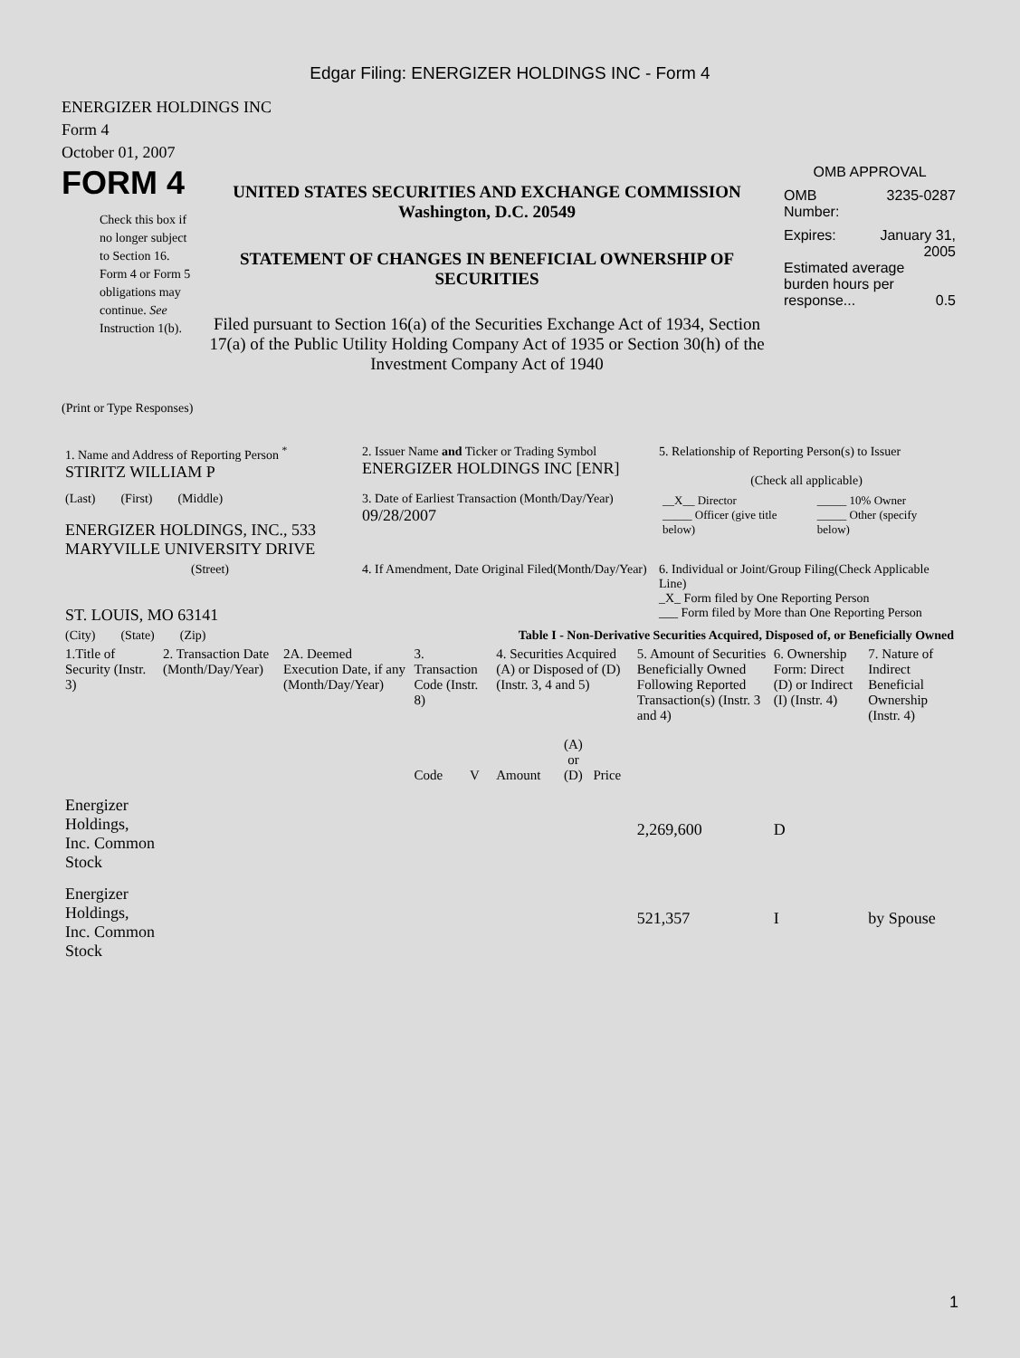Edgar Filing: ENERGIZER HOLDINGS INC - Form 4
ENERGIZER HOLDINGS INC
Form 4
October 01, 2007
FORM 4
Check this box if no longer subject to Section 16. Form 4 or Form 5 obligations may continue. See Instruction 1(b).
UNITED STATES SECURITIES AND EXCHANGE COMMISSION
Washington, D.C. 20549
STATEMENT OF CHANGES IN BENEFICIAL OWNERSHIP OF SECURITIES
Filed pursuant to Section 16(a) of the Securities Exchange Act of 1934, Section 17(a) of the Public Utility Holding Company Act of 1935 or Section 30(h) of the Investment Company Act of 1940
OMB APPROVAL
OMB
Number: 3235-0287
Expires: January 31,
2005
Estimated average burden hours per response... 0.5
(Print or Type Responses)
| 1. Name and Address of Reporting Person <sup>*</sup> STIRITZ WILLIAM P | 2. Issuer Name and Ticker or Trading Symbol ENERGIZER HOLDINGS INC [ENR] | 5. Relationship of Reporting Person(s) to Issuer (Check all applicable) |
| (Last) (First) (Middle) ENERGIZER HOLDINGS, INC., 533 MARYVILLE UNIVERSITY DRIVE | 3. Date of Earliest Transaction (Month/Day/Year) 09/28/2007 | / __X__ Director _____ Officer (give title below) / _____ 10% Owner _____ Other (specify below) / |
| (Street) ST. LOUIS, MO 63141 | 4. If Amendment, Date Original Filed(Month/Day/Year) | 6. Individual or Joint/Group Filing(Check Applicable Line) _X_ Form filed by One Reporting Person ___ Form filed by More than One Reporting Person |
| (City) (State) (Zip) | Table I - Non-Derivative Securities Acquired, Disposed of, or Beneficially Owned | |
| 1.Title of Security (Instr. 3) | 2. Transaction Date (Month/Day/Year) | 2A. Deemed Execution Date, if any (Month/Day/Year) | 3. Transaction Code (Instr. 8) | | 4. Securities Acquired (A) or Disposed of (D) (Instr. 3, 4 and 5) | | | 5. Amount of Securities Beneficially Owned Following Reported Transaction(s) (Instr. 3 and 4) | 6. Ownership Form: Direct (D) or Indirect (I) (Instr. 4) | 7. Nature of Indirect Beneficial Ownership (Instr. 4) |
| --- | --- | --- | --- | --- | --- | --- | --- | --- | --- | --- |
| | | | Code | V | Amount | (A) or (D) | Price | | | |
| Energizer Holdings, Inc. Common Stock | | | | | | | | 2,269,600 | D | |
| Energizer Holdings, Inc. Common Stock | | | | | | | | 521,357 | I | by Spouse |
1